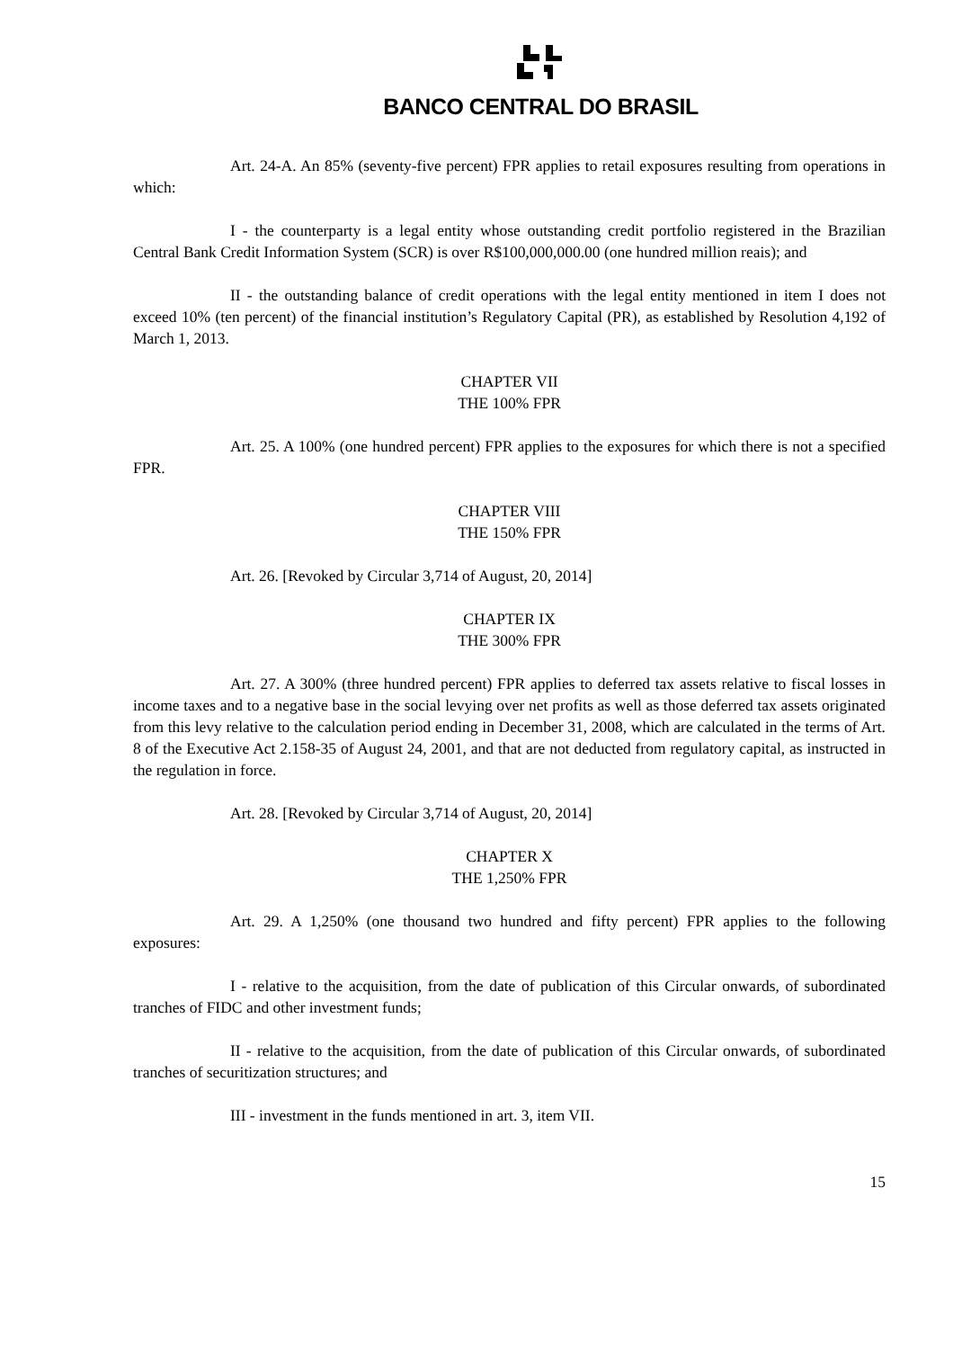BANCO CENTRAL DO BRASIL
Art. 24-A. An 85% (seventy-five percent) FPR applies to retail exposures resulting from operations in which:
I - the counterparty is a legal entity whose outstanding credit portfolio registered in the Brazilian Central Bank Credit Information System (SCR) is over R$100,000,000.00 (one hundred million reais); and
II - the outstanding balance of credit operations with the legal entity mentioned in item I does not exceed 10% (ten percent) of the financial institution’s Regulatory Capital (PR), as established by Resolution 4,192 of March 1, 2013.
CHAPTER VII
THE 100% FPR
Art. 25. A 100% (one hundred percent) FPR applies to the exposures for which there is not a specified FPR.
CHAPTER VIII
THE 150% FPR
Art. 26. [Revoked by Circular 3,714 of August, 20, 2014]
CHAPTER IX
THE 300% FPR
Art. 27. A 300% (three hundred percent) FPR applies to deferred tax assets relative to fiscal losses in income taxes and to a negative base in the social levying over net profits as well as those deferred tax assets originated from this levy relative to the calculation period ending in December 31, 2008, which are calculated in the terms of Art. 8 of the Executive Act 2.158-35 of August 24, 2001, and that are not deducted from regulatory capital, as instructed in the regulation in force.
Art. 28. [Revoked by Circular 3,714 of August, 20, 2014]
CHAPTER X
THE 1,250% FPR
Art. 29. A 1,250% (one thousand two hundred and fifty percent) FPR applies to the following exposures:
I - relative to the acquisition, from the date of publication of this Circular onwards, of subordinated tranches of FIDC and other investment funds;
II - relative to the acquisition, from the date of publication of this Circular onwards, of subordinated tranches of securitization structures; and
III - investment in the funds mentioned in art. 3, item VII.
15